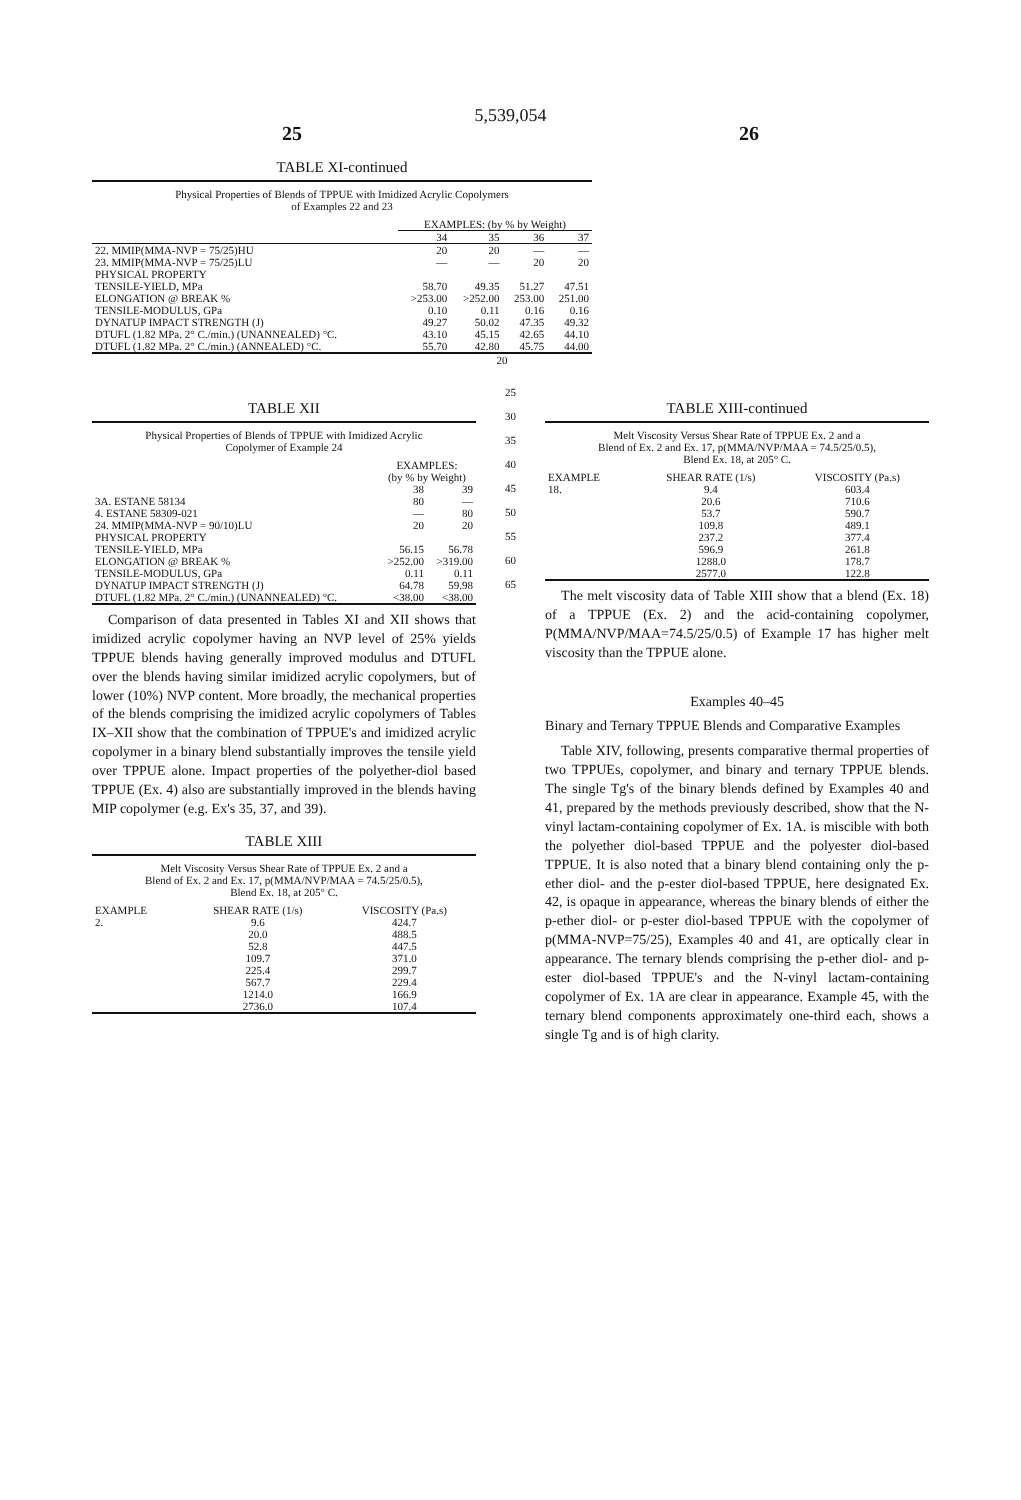5,539,054
25 26
TABLE XI-continued
Physical Properties of Blends of TPPUE with Imidized Acrylic Copolymers
of Examples 22 and 23
| | EXAMPLES: (by % by Weight) | | | |
| --- | --- | --- | --- | --- |
| | 34 | 35 | 36 | 37 |
| 22. MMIP(MMA-NVP = 75/25)HU | 20 | 20 | — | — |
| 23. MMIP(MMA-NVP = 75/25)LU | — | — | 20 | 20 |
| PHYSICAL PROPERTY | | | | |
| TENSILE-YIELD, MPa | 58.70 | 49.35 | 51.27 | 47.51 |
| ELONGATION @ BREAK % | >253.00 | >252.00 | 253.00 | 251.00 |
| TENSILE-MODULUS, GPa | 0.10 | 0.11 | 0.16 | 0.16 |
| DYNATUP IMPACT STRENGTH (J) | 49.27 | 50.02 | 47.35 | 49.32 |
| DTUFL (1.82 MPa. 2° C./min.) (UNANNEALED) °C. | 43.10 | 45.15 | 42.65 | 44.10 |
| DTUFL (1.82 MPa. 2° C./min.) (ANNEALED) °C. | 55.70 | 42.80 | 45.75 | 44.00 |
20
TABLE XII
Physical Properties of Blends of TPPUE with Imidized Acrylic
Copolymer of Example 24
| | EXAMPLES: (by % by Weight) | |
| --- | --- | --- |
| | 38 | 39 |
| 3A. ESTANE 58134 | 80 | — |
| 4. ESTANE 58309-021 | — | 80 |
| 24. MMIP(MMA-NVP = 90/10)LU | 20 | 20 |
| PHYSICAL PROPERTY | | |
| TENSILE-YIELD, MPa | 56.15 | 56.78 |
| ELONGATION @ BREAK % | >252.00 | >319.00 |
| TENSILE-MODULUS, GPa | 0.11 | 0.11 |
| DYNATUP IMPACT STRENGTH (J) | 64.78 | 59.98 |
| DTUFL (1.82 MPa. 2° C./min.) (UNANNEALED) °C. | <38.00 | <38.00 |
Comparison of data presented in Tables XI and XII shows that imidized acrylic copolymer having an NVP level of 25% yields TPPUE blends having generally improved modulus and DTUFL over the blends having similar imidized acrylic copolymers, but of lower (10%) NVP content. More broadly, the mechanical properties of the blends comprising the imidized acrylic copolymers of Tables IX–XII show that the combination of TPPUE's and imidized acrylic copolymer in a binary blend substantially improves the tensile yield over TPPUE alone. Impact properties of the polyether-diol based TPPUE (Ex. 4) also are substantially improved in the blends having MIP copolymer (e.g. Ex's 35, 37, and 39).
TABLE XIII
Melt Viscosity Versus Shear Rate of TPPUE Ex. 2 and a
Blend of Ex. 2 and Ex. 17, p(MMA/NVP/MAA = 74.5/25/0.5),
Blend Ex. 18, at 205° C.
| EXAMPLE | SHEAR RATE (1/s) | VISCOSITY (Pa.s) |
| --- | --- | --- |
| 2. | 9.6 20.0 52.8 109.7 225.4 567.7 1214.0 2736.0 | 424.7 488.5 447.5 371.0 299.7 229.4 166.9 107.4 |
25
30
35
40
45
50
55
60
65
TABLE XIII-continued
Melt Viscosity Versus Shear Rate of TPPUE Ex. 2 and a
Blend of Ex. 2 and Ex. 17, p(MMA/NVP/MAA = 74.5/25/0.5),
Blend Ex. 18, at 205° C.
| EXAMPLE | SHEAR RATE (1/s) | VISCOSITY (Pa.s) |
| --- | --- | --- |
| 18. | 9.4 20.6 53.7 109.8 237.2 596.9 1288.0 2577.0 | 603.4 710.6 590.7 489.1 377.4 261.8 178.7 122.8 |
The melt viscosity data of Table XIII show that a blend (Ex. 18) of a TPPUE (Ex. 2) and the acid-containing copolymer, P(MMA/NVP/MAA=74.5/25/0.5) of Example 17 has higher melt viscosity than the TPPUE alone.
Examples 40–45
Binary and Ternary TPPUE Blends and Comparative Examples
Table XIV, following, presents comparative thermal properties of two TPPUEs, copolymer, and binary and ternary TPPUE blends. The single Tg's of the binary blends defined by Examples 40 and 41, prepared by the methods previously described, show that the N-vinyl lactam-containing copolymer of Ex. 1A. is miscible with both the polyether diol-based TPPUE and the polyester diol-based TPPUE. It is also noted that a binary blend containing only the p-ether diol- and the p-ester diol-based TPPUE, here designated Ex. 42, is opaque in appearance, whereas the binary blends of either the p-ether diol- or p-ester diol-based TPPUE with the copolymer of p(MMA-NVP=75/25), Examples 40 and 41, are optically clear in appearance. The ternary blends comprising the p-ether diol- and p-ester diol-based TPPUE's and the N-vinyl lactam-containing copolymer of Ex. 1A are clear in appearance. Example 45, with the ternary blend components approximately one-third each, shows a single Tg and is of high clarity.